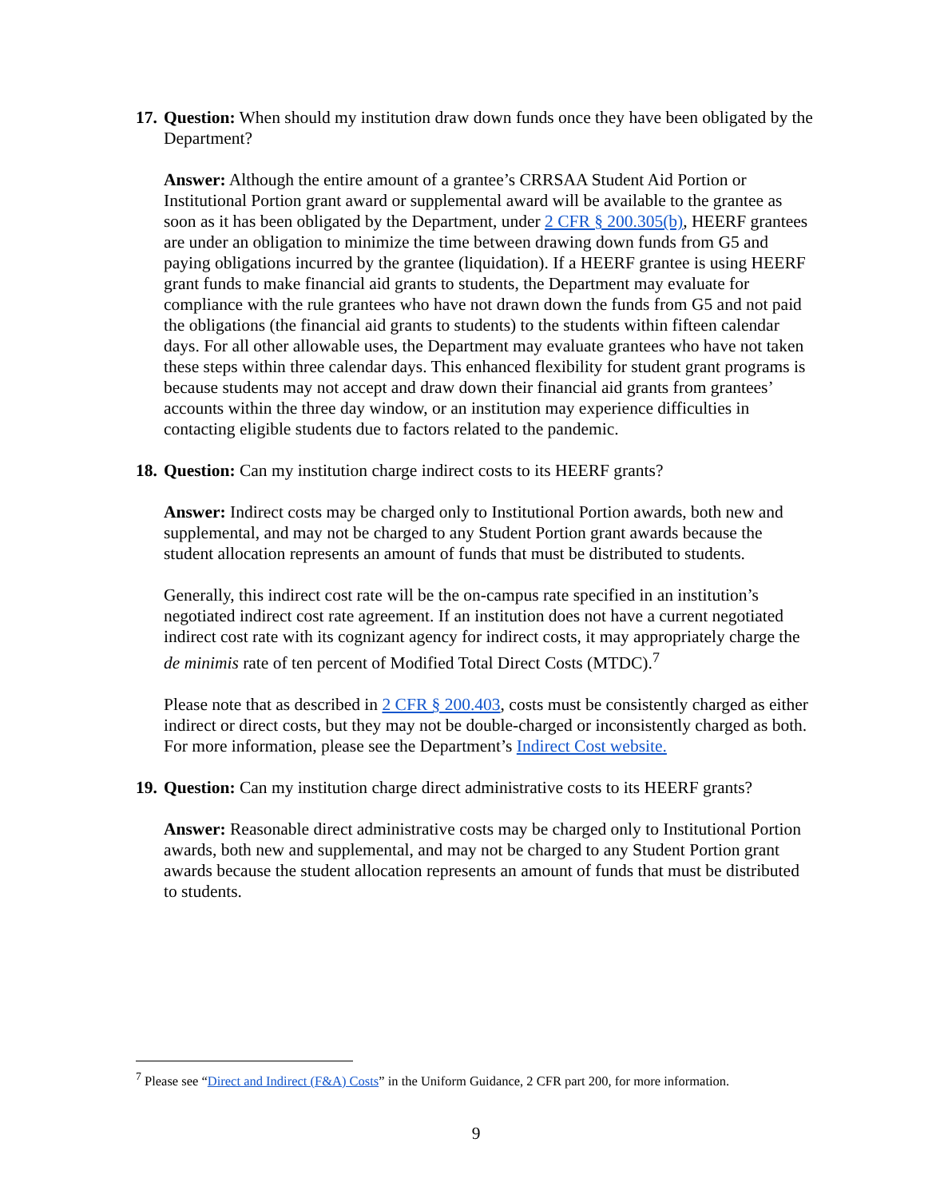17. Question: When should my institution draw down funds once they have been obligated by the Department?
Answer: Although the entire amount of a grantee’s CRRSAA Student Aid Portion or Institutional Portion grant award or supplemental award will be available to the grantee as soon as it has been obligated by the Department, under 2 CFR § 200.305(b), HEERF grantees are under an obligation to minimize the time between drawing down funds from G5 and paying obligations incurred by the grantee (liquidation). If a HEERF grantee is using HEERF grant funds to make financial aid grants to students, the Department may evaluate for compliance with the rule grantees who have not drawn down the funds from G5 and not paid the obligations (the financial aid grants to students) to the students within fifteen calendar days. For all other allowable uses, the Department may evaluate grantees who have not taken these steps within three calendar days. This enhanced flexibility for student grant programs is because students may not accept and draw down their financial aid grants from grantees’ accounts within the three day window, or an institution may experience difficulties in contacting eligible students due to factors related to the pandemic.
18. Question: Can my institution charge indirect costs to its HEERF grants?
Answer: Indirect costs may be charged only to Institutional Portion awards, both new and supplemental, and may not be charged to any Student Portion grant awards because the student allocation represents an amount of funds that must be distributed to students.
Generally, this indirect cost rate will be the on-campus rate specified in an institution’s negotiated indirect cost rate agreement. If an institution does not have a current negotiated indirect cost rate with its cognizant agency for indirect costs, it may appropriately charge the de minimis rate of ten percent of Modified Total Direct Costs (MTDC).<sup>7</sup>
Please note that as described in 2 CFR § 200.403, costs must be consistently charged as either indirect or direct costs, but they may not be double-charged or inconsistently charged as both. For more information, please see the Department’s Indirect Cost website.
19. Question: Can my institution charge direct administrative costs to its HEERF grants?
Answer: Reasonable direct administrative costs may be charged only to Institutional Portion awards, both new and supplemental, and may not be charged to any Student Portion grant awards because the student allocation represents an amount of funds that must be distributed to students.
<sup>7</sup> Please see “Direct and Indirect (F&A) Costs” in the Uniform Guidance, 2 CFR part 200, for more information.
9